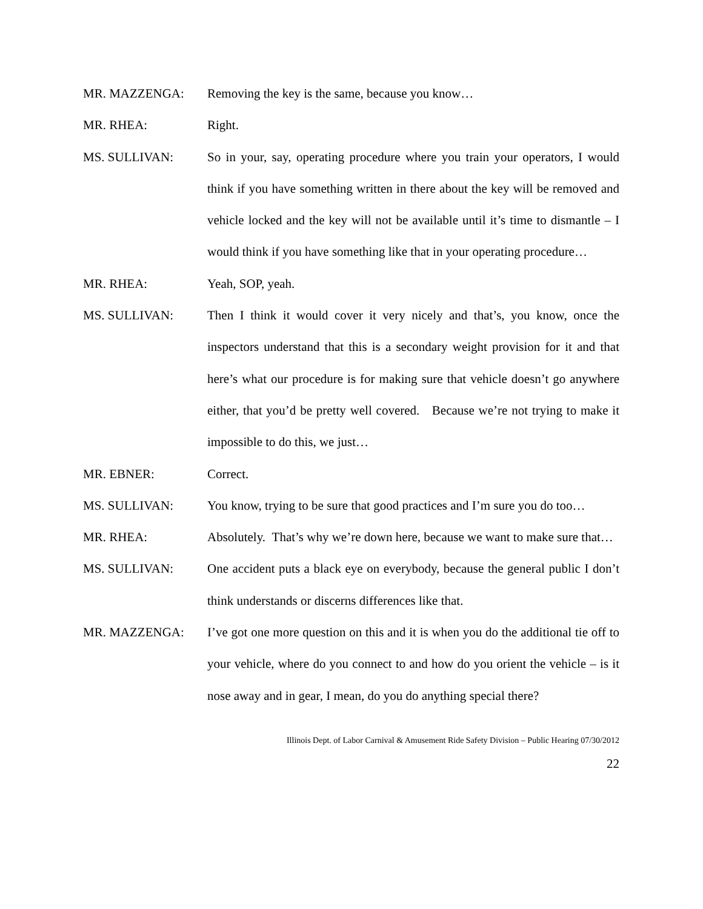MR. MAZZENGA: Removing the key is the same, because you know…
MR. RHEA: Right.
MS. SULLIVAN: So in your, say, operating procedure where you train your operators, I would think if you have something written in there about the key will be removed and vehicle locked and the key will not be available until it’s time to dismantle – I would think if you have something like that in your operating procedure…
MR. RHEA: Yeah, SOP, yeah.
MS. SULLIVAN: Then I think it would cover it very nicely and that’s, you know, once the inspectors understand that this is a secondary weight provision for it and that here’s what our procedure is for making sure that vehicle doesn’t go anywhere either, that you’d be pretty well covered. Because we’re not trying to make it impossible to do this, we just…
MR. EBNER: Correct.
MS. SULLIVAN: You know, trying to be sure that good practices and I’m sure you do too…
MR. RHEA: Absolutely. That’s why we’re down here, because we want to make sure that…
MS. SULLIVAN: One accident puts a black eye on everybody, because the general public I don’t think understands or discerns differences like that.
MR. MAZZENGA: I’ve got one more question on this and it is when you do the additional tie off to your vehicle, where do you connect to and how do you orient the vehicle – is it nose away and in gear, I mean, do you do anything special there?
Illinois Dept. of Labor Carnival & Amusement Ride Safety Division – Public Hearing 07/30/2012
22